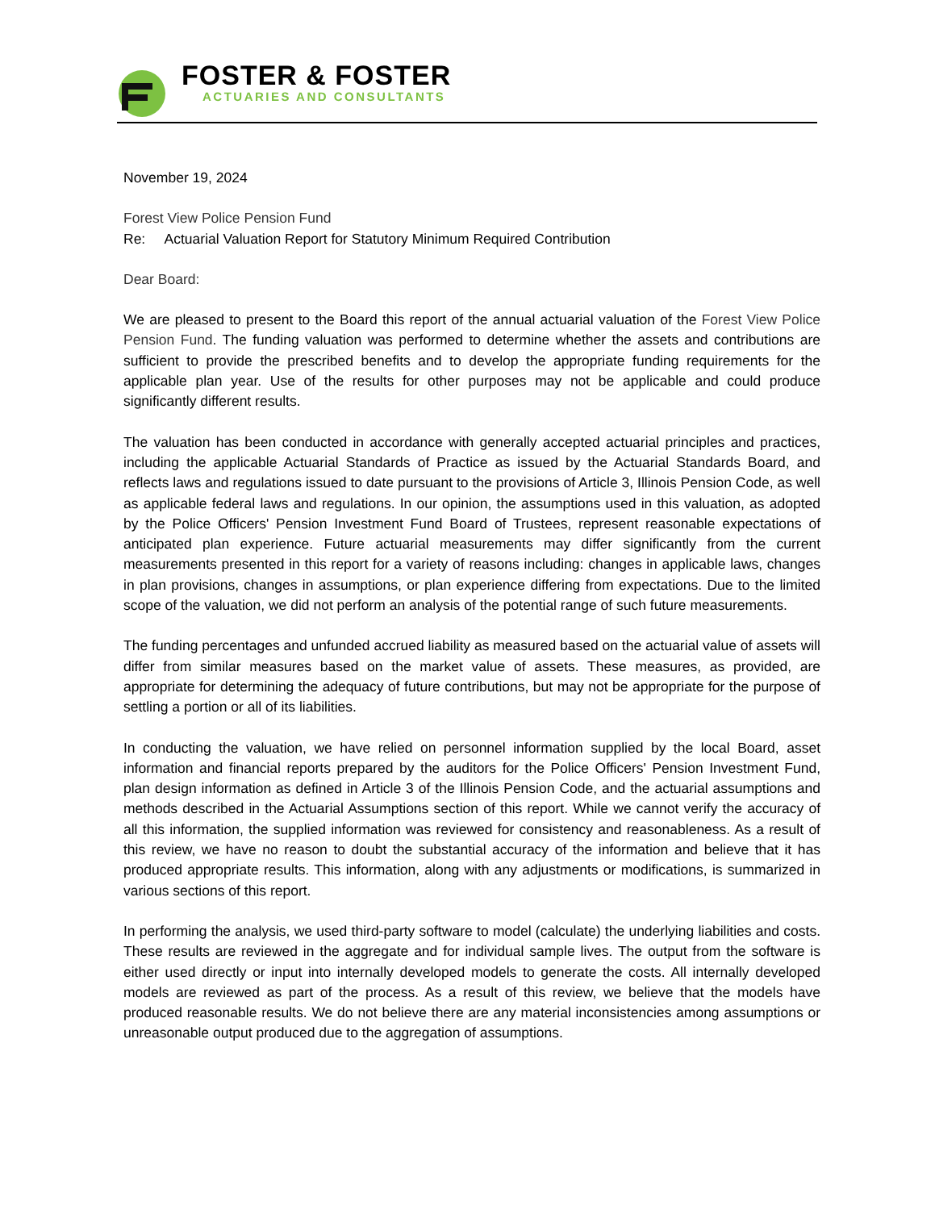FOSTER & FOSTER
ACTUARIES AND CONSULTANTS
November 19, 2024
Forest View Police Pension Fund
Re: Actuarial Valuation Report for Statutory Minimum Required Contribution
Dear Board:
We are pleased to present to the Board this report of the annual actuarial valuation of the Forest View Police Pension Fund. The funding valuation was performed to determine whether the assets and contributions are sufficient to provide the prescribed benefits and to develop the appropriate funding requirements for the applicable plan year. Use of the results for other purposes may not be applicable and could produce significantly different results.
The valuation has been conducted in accordance with generally accepted actuarial principles and practices, including the applicable Actuarial Standards of Practice as issued by the Actuarial Standards Board, and reflects laws and regulations issued to date pursuant to the provisions of Article 3, Illinois Pension Code, as well as applicable federal laws and regulations. In our opinion, the assumptions used in this valuation, as adopted by the Police Officers' Pension Investment Fund Board of Trustees, represent reasonable expectations of anticipated plan experience. Future actuarial measurements may differ significantly from the current measurements presented in this report for a variety of reasons including: changes in applicable laws, changes in plan provisions, changes in assumptions, or plan experience differing from expectations. Due to the limited scope of the valuation, we did not perform an analysis of the potential range of such future measurements.
The funding percentages and unfunded accrued liability as measured based on the actuarial value of assets will differ from similar measures based on the market value of assets. These measures, as provided, are appropriate for determining the adequacy of future contributions, but may not be appropriate for the purpose of settling a portion or all of its liabilities.
In conducting the valuation, we have relied on personnel information supplied by the local Board, asset information and financial reports prepared by the auditors for the Police Officers' Pension Investment Fund, plan design information as defined in Article 3 of the Illinois Pension Code, and the actuarial assumptions and methods described in the Actuarial Assumptions section of this report. While we cannot verify the accuracy of all this information, the supplied information was reviewed for consistency and reasonableness. As a result of this review, we have no reason to doubt the substantial accuracy of the information and believe that it has produced appropriate results. This information, along with any adjustments or modifications, is summarized in various sections of this report.
In performing the analysis, we used third-party software to model (calculate) the underlying liabilities and costs. These results are reviewed in the aggregate and for individual sample lives. The output from the software is either used directly or input into internally developed models to generate the costs. All internally developed models are reviewed as part of the process. As a result of this review, we believe that the models have produced reasonable results. We do not believe there are any material inconsistencies among assumptions or unreasonable output produced due to the aggregation of assumptions.